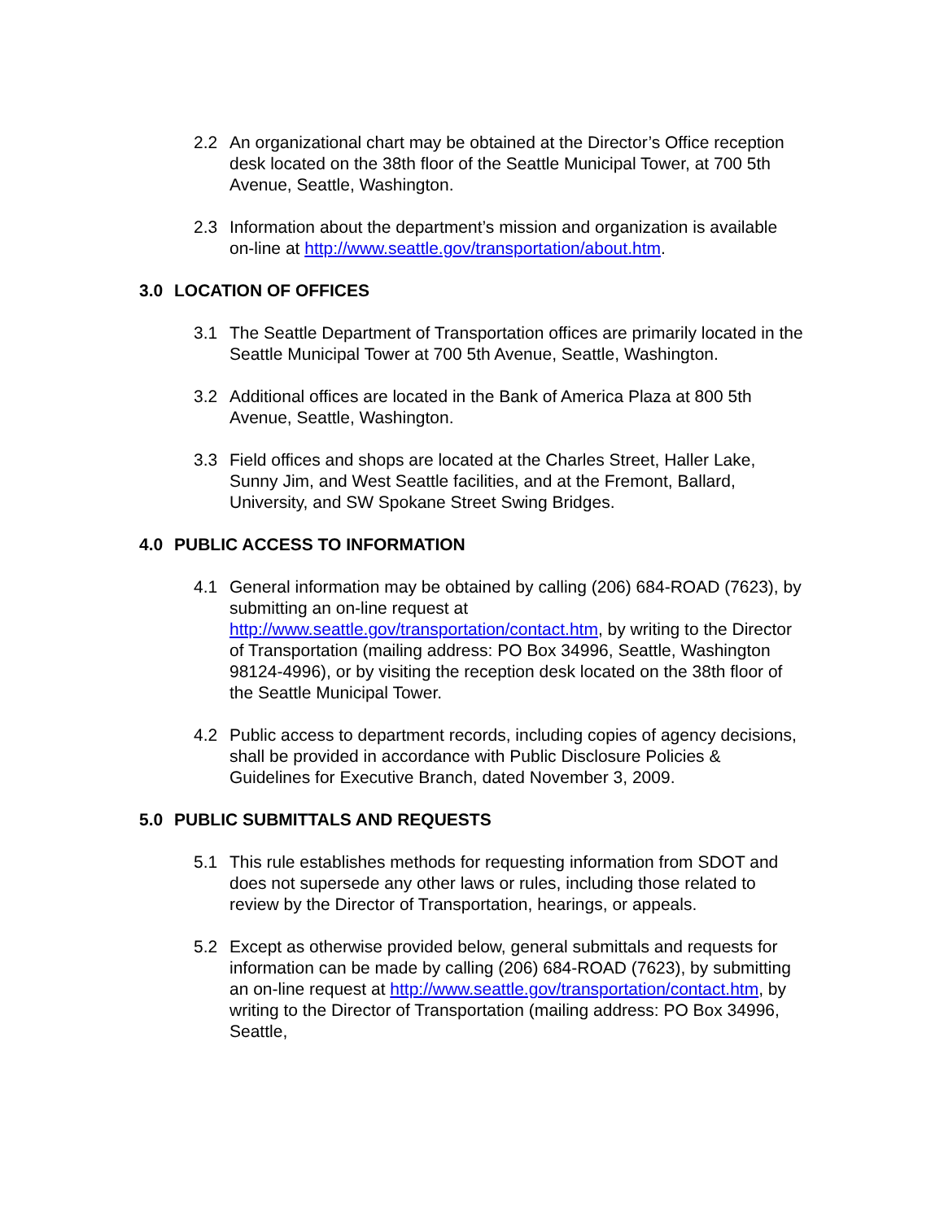2.2 An organizational chart may be obtained at the Director’s Office reception desk located on the 38th floor of the Seattle Municipal Tower, at 700 5th Avenue, Seattle, Washington.
2.3 Information about the department’s mission and organization is available on-line at http://www.seattle.gov/transportation/about.htm.
3.0 LOCATION OF OFFICES
3.1 The Seattle Department of Transportation offices are primarily located in the Seattle Municipal Tower at 700 5th Avenue, Seattle, Washington.
3.2 Additional offices are located in the Bank of America Plaza at 800 5th Avenue, Seattle, Washington.
3.3 Field offices and shops are located at the Charles Street, Haller Lake, Sunny Jim, and West Seattle facilities, and at the Fremont, Ballard, University, and SW Spokane Street Swing Bridges.
4.0 PUBLIC ACCESS TO INFORMATION
4.1 General information may be obtained by calling (206) 684-ROAD (7623), by submitting an on-line request at http://www.seattle.gov/transportation/contact.htm, by writing to the Director of Transportation (mailing address: PO Box 34996, Seattle, Washington 98124-4996), or by visiting the reception desk located on the 38th floor of the Seattle Municipal Tower.
4.2 Public access to department records, including copies of agency decisions, shall be provided in accordance with Public Disclosure Policies & Guidelines for Executive Branch, dated November 3, 2009.
5.0 PUBLIC SUBMITTALS AND REQUESTS
5.1 This rule establishes methods for requesting information from SDOT and does not supersede any other laws or rules, including those related to review by the Director of Transportation, hearings, or appeals.
5.2 Except as otherwise provided below, general submittals and requests for information can be made by calling (206) 684-ROAD (7623), by submitting an on-line request at http://www.seattle.gov/transportation/contact.htm, by writing to the Director of Transportation (mailing address: PO Box 34996, Seattle,